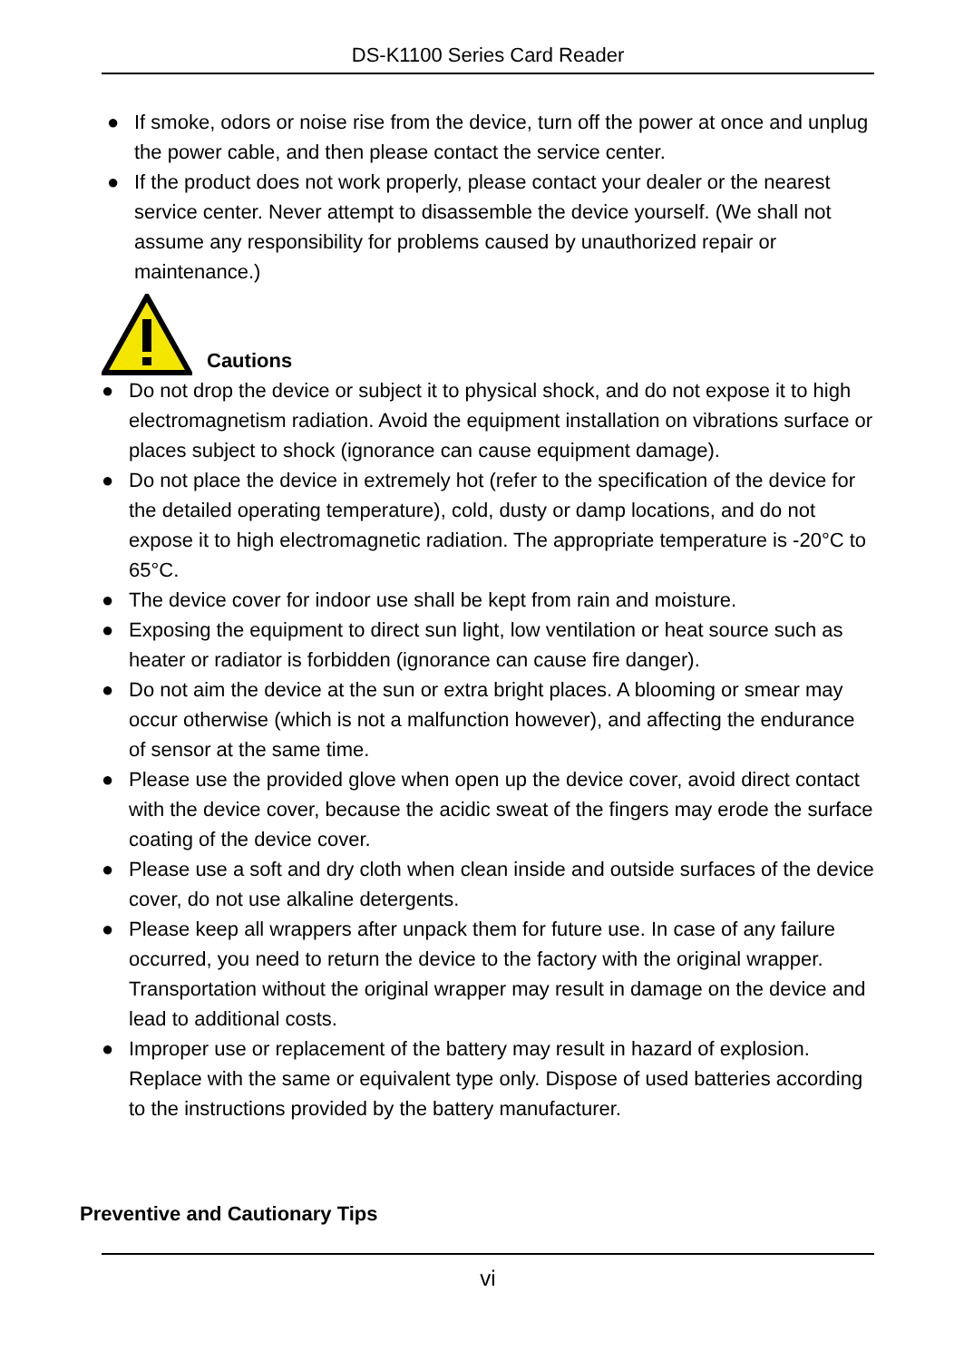DS-K1100 Series Card Reader
● If smoke, odors or noise rise from the device, turn off the power at once and unplug the power cable, and then please contact the service center.
● If the product does not work properly, please contact your dealer or the nearest service center. Never attempt to disassemble the device yourself. (We shall not assume any responsibility for problems caused by unauthorized repair or maintenance.)
Cautions
● Do not drop the device or subject it to physical shock, and do not expose it to high electromagnetism radiation. Avoid the equipment installation on vibrations surface or places subject to shock (ignorance can cause equipment damage).
● Do not place the device in extremely hot (refer to the specification of the device for the detailed operating temperature), cold, dusty or damp locations, and do not expose it to high electromagnetic radiation. The appropriate temperature is -20°C to 65°C.
● The device cover for indoor use shall be kept from rain and moisture.
● Exposing the equipment to direct sun light, low ventilation or heat source such as heater or radiator is forbidden (ignorance can cause fire danger).
● Do not aim the device at the sun or extra bright places. A blooming or smear may occur otherwise (which is not a malfunction however), and affecting the endurance of sensor at the same time.
● Please use the provided glove when open up the device cover, avoid direct contact with the device cover, because the acidic sweat of the fingers may erode the surface coating of the device cover.
● Please use a soft and dry cloth when clean inside and outside surfaces of the device cover, do not use alkaline detergents.
● Please keep all wrappers after unpack them for future use. In case of any failure occurred, you need to return the device to the factory with the original wrapper. Transportation without the original wrapper may result in damage on the device and lead to additional costs.
● Improper use or replacement of the battery may result in hazard of explosion. Replace with the same or equivalent type only. Dispose of used batteries according to the instructions provided by the battery manufacturer.
Preventive and Cautionary Tips
vi